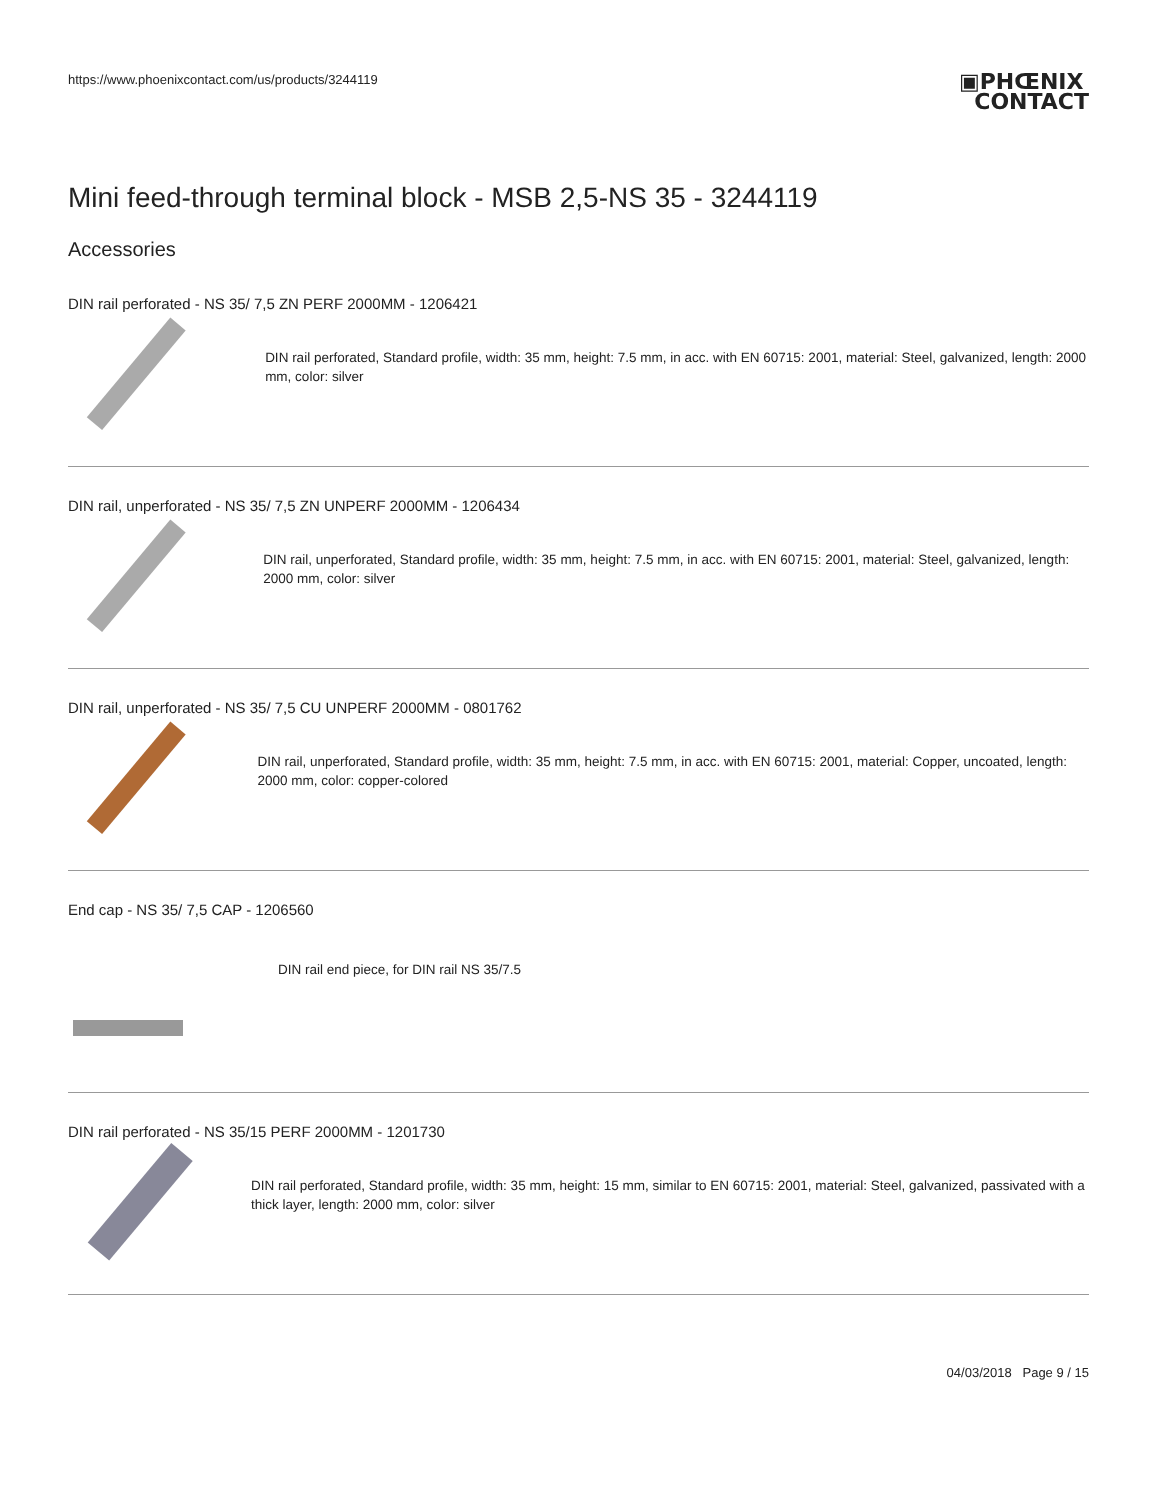https://www.phoenixcontact.com/us/products/3244119
▣PHŒNIX
CONTACT
Mini feed-through terminal block - MSB 2,5-NS 35 - 3244119
Accessories
DIN rail perforated - NS 35/ 7,5 ZN PERF 2000MM - 1206421
DIN rail perforated, Standard profile, width: 35 mm, height: 7.5 mm, in acc. with EN 60715: 2001, material: Steel, galvanized, length: 2000 mm, color: silver
DIN rail, unperforated - NS 35/ 7,5 ZN UNPERF 2000MM - 1206434
DIN rail, unperforated, Standard profile, width: 35 mm, height: 7.5 mm, in acc. with EN 60715: 2001, material: Steel, galvanized, length: 2000 mm, color: silver
DIN rail, unperforated - NS 35/ 7,5 CU UNPERF 2000MM - 0801762
DIN rail, unperforated, Standard profile, width: 35 mm, height: 7.5 mm, in acc. with EN 60715: 2001, material: Copper, uncoated, length: 2000 mm, color: copper-colored
End cap - NS 35/ 7,5 CAP - 1206560
DIN rail end piece, for DIN rail NS 35/7.5
DIN rail perforated - NS 35/15 PERF 2000MM - 1201730
DIN rail perforated, Standard profile, width: 35 mm, height: 15 mm, similar to EN 60715: 2001, material: Steel, galvanized, passivated with a thick layer, length: 2000 mm, color: silver
04/03/2018 Page 9 / 15